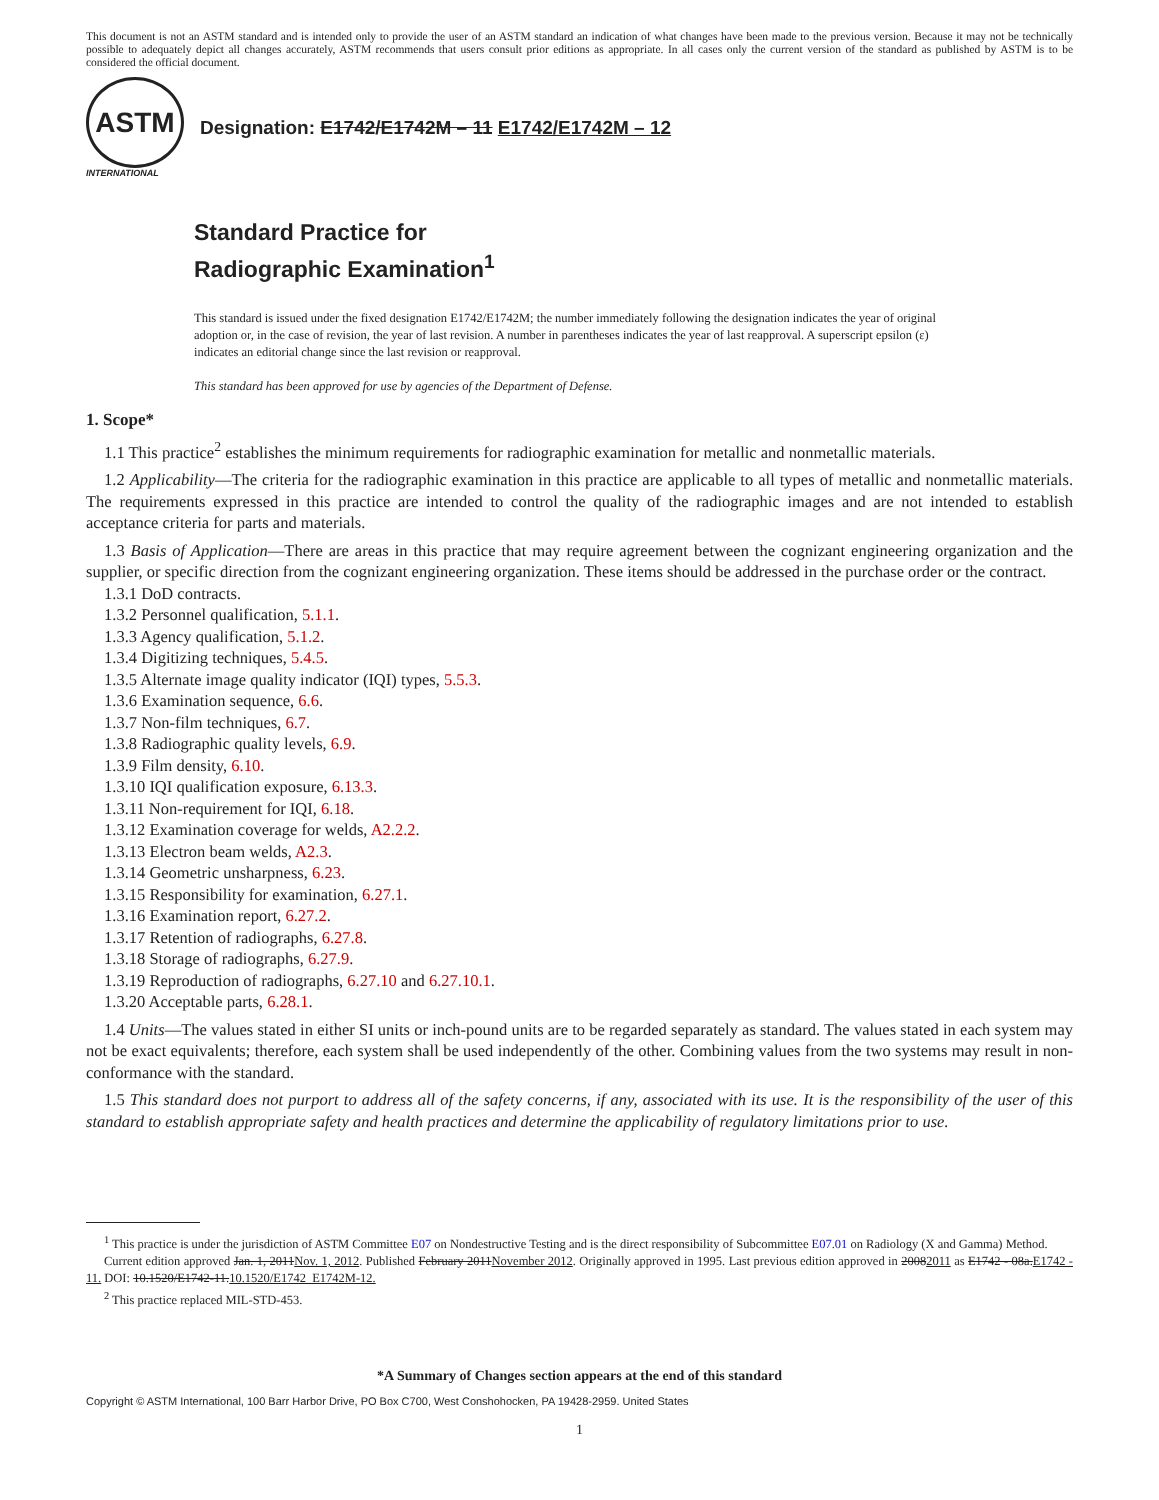This document is not an ASTM standard and is intended only to provide the user of an ASTM standard an indication of what changes have been made to the previous version. Because it may not be technically possible to adequately depict all changes accurately, ASTM recommends that users consult prior editions as appropriate. In all cases only the current version of the standard as published by ASTM is to be considered the official document.
ASTM
INTERNATIONAL
Designation: E1742/E1742M – 11 E1742/E1742M – 12
Standard Practice for
Radiographic Examination<sup>1</sup>
This standard is issued under the fixed designation E1742/E1742M; the number immediately following the designation indicates the year of original adoption or, in the case of revision, the year of last revision. A number in parentheses indicates the year of last reapproval. A superscript epsilon (ε) indicates an editorial change since the last revision or reapproval.
This standard has been approved for use by agencies of the Department of Defense.
1. Scope*
1.1 This practice<sup>2</sup> establishes the minimum requirements for radiographic examination for metallic and nonmetallic materials.
1.2 Applicability—The criteria for the radiographic examination in this practice are applicable to all types of metallic and nonmetallic materials. The requirements expressed in this practice are intended to control the quality of the radiographic images and are not intended to establish acceptance criteria for parts and materials.
1.3 Basis of Application—There are areas in this practice that may require agreement between the cognizant engineering organization and the supplier, or specific direction from the cognizant engineering organization. These items should be addressed in the purchase order or the contract.
1.3.1 DoD contracts.
1.3.2 Personnel qualification, 5.1.1.
1.3.3 Agency qualification, 5.1.2.
1.3.4 Digitizing techniques, 5.4.5.
1.3.5 Alternate image quality indicator (IQI) types, 5.5.3.
1.3.6 Examination sequence, 6.6.
1.3.7 Non-film techniques, 6.7.
1.3.8 Radiographic quality levels, 6.9.
1.3.9 Film density, 6.10.
1.3.10 IQI qualification exposure, 6.13.3.
1.3.11 Non-requirement for IQI, 6.18.
1.3.12 Examination coverage for welds, A2.2.2.
1.3.13 Electron beam welds, A2.3.
1.3.14 Geometric unsharpness, 6.23.
1.3.15 Responsibility for examination, 6.27.1.
1.3.16 Examination report, 6.27.2.
1.3.17 Retention of radiographs, 6.27.8.
1.3.18 Storage of radiographs, 6.27.9.
1.3.19 Reproduction of radiographs, 6.27.10 and 6.27.10.1.
1.3.20 Acceptable parts, 6.28.1.
1.4 Units—The values stated in either SI units or inch-pound units are to be regarded separately as standard. The values stated in each system may not be exact equivalents; therefore, each system shall be used independently of the other. Combining values from the two systems may result in non-conformance with the standard.
1.5 This standard does not purport to address all of the safety concerns, if any, associated with its use. It is the responsibility of the user of this standard to establish appropriate safety and health practices and determine the applicability of regulatory limitations prior to use.
<sup>1</sup> This practice is under the jurisdiction of ASTM Committee E07 on Nondestructive Testing and is the direct responsibility of Subcommittee E07.01 on Radiology (X and Gamma) Method.
Current edition approved Jan. 1, 2011Nov. 1, 2012. Published February 2011November 2012. Originally approved in 1995. Last previous edition approved in 20082011 as E1742 - 08a.E1742 - 11. DOI: 10.1520/E1742-11.10.1520/E1742_E1742M-12.
<sup>2</sup> This practice replaced MIL-STD-453.
*A Summary of Changes section appears at the end of this standard
Copyright © ASTM International, 100 Barr Harbor Drive, PO Box C700, West Conshohocken, PA 19428-2959. United States
1